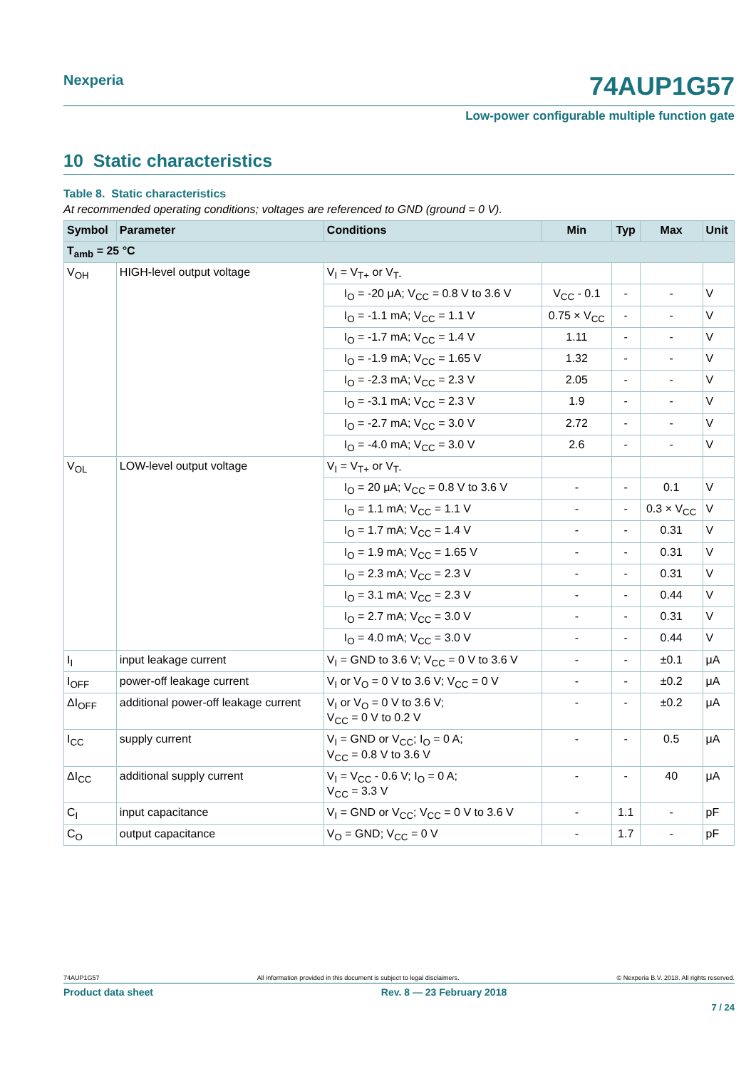Nexperia
74AUP1G57
Low-power configurable multiple function gate
10 Static characteristics
Table 8. Static characteristics
At recommended operating conditions; voltages are referenced to GND (ground = 0 V).
| Symbol | Parameter | Conditions | Min | Typ | Max | Unit |
| --- | --- | --- | --- | --- | --- | --- |
| T<sub>amb</sub> = 25 °C | | | | | | |
| V<sub>OH</sub> | HIGH-level output voltage | V<sub>I</sub> = V<sub>T+</sub> or V<sub>T-</sub> | | | | |
| | | I<sub>O</sub> = -20 μA; V<sub>CC</sub> = 0.8 V to 3.6 V | V<sub>CC</sub> - 0.1 | - | - | V |
| | | I<sub>O</sub> = -1.1 mA; V<sub>CC</sub> = 1.1 V | 0.75 × V<sub>CC</sub> | - | - | V |
| | | I<sub>O</sub> = -1.7 mA; V<sub>CC</sub> = 1.4 V | 1.11 | - | - | V |
| | | I<sub>O</sub> = -1.9 mA; V<sub>CC</sub> = 1.65 V | 1.32 | - | - | V |
| | | I<sub>O</sub> = -2.3 mA; V<sub>CC</sub> = 2.3 V | 2.05 | - | - | V |
| | | I<sub>O</sub> = -3.1 mA; V<sub>CC</sub> = 2.3 V | 1.9 | - | - | V |
| | | I<sub>O</sub> = -2.7 mA; V<sub>CC</sub> = 3.0 V | 2.72 | - | - | V |
| | | I<sub>O</sub> = -4.0 mA; V<sub>CC</sub> = 3.0 V | 2.6 | - | - | V |
| V<sub>OL</sub> | LOW-level output voltage | V<sub>I</sub> = V<sub>T+</sub> or V<sub>T-</sub> | | | | |
| | | I<sub>O</sub> = 20 μA; V<sub>CC</sub> = 0.8 V to 3.6 V | - | - | 0.1 | V |
| | | I<sub>O</sub> = 1.1 mA; V<sub>CC</sub> = 1.1 V | - | - | 0.3 × V<sub>CC</sub> | V |
| | | I<sub>O</sub> = 1.7 mA; V<sub>CC</sub> = 1.4 V | - | - | 0.31 | V |
| | | I<sub>O</sub> = 1.9 mA; V<sub>CC</sub> = 1.65 V | - | - | 0.31 | V |
| | | I<sub>O</sub> = 2.3 mA; V<sub>CC</sub> = 2.3 V | - | - | 0.31 | V |
| | | I<sub>O</sub> = 3.1 mA; V<sub>CC</sub> = 2.3 V | - | - | 0.44 | V |
| | | I<sub>O</sub> = 2.7 mA; V<sub>CC</sub> = 3.0 V | - | - | 0.31 | V |
| | | I<sub>O</sub> = 4.0 mA; V<sub>CC</sub> = 3.0 V | - | - | 0.44 | V |
| I<sub>I</sub> | input leakage current | V<sub>I</sub> = GND to 3.6 V; V<sub>CC</sub> = 0 V to 3.6 V | - | - | ±0.1 | μA |
| I<sub>OFF</sub> | power-off leakage current | V<sub>I</sub> or V<sub>O</sub> = 0 V to 3.6 V; V<sub>CC</sub> = 0 V | - | - | ±0.2 | μA |
| ΔI<sub>OFF</sub> | additional power-off leakage current | V<sub>I</sub> or V<sub>O</sub> = 0 V to 3.6 V; V<sub>CC</sub> = 0 V to 0.2 V | - | - | ±0.2 | μA |
| I<sub>CC</sub> | supply current | V<sub>I</sub> = GND or V<sub>CC</sub>; I<sub>O</sub> = 0 A; V<sub>CC</sub> = 0.8 V to 3.6 V | - | - | 0.5 | μA |
| ΔI<sub>CC</sub> | additional supply current | V<sub>I</sub> = V<sub>CC</sub> - 0.6 V; I<sub>O</sub> = 0 A; V<sub>CC</sub> = 3.3 V | - | - | 40 | μA |
| C<sub>I</sub> | input capacitance | V<sub>I</sub> = GND or V<sub>CC</sub>; V<sub>CC</sub> = 0 V to 3.6 V | - | 1.1 | - | pF |
| C<sub>O</sub> | output capacitance | V<sub>O</sub> = GND; V<sub>CC</sub> = 0 V | - | 1.7 | - | pF |
74AUP1G57 All information provided in this document is subject to legal disclaimers. © Nexperia B.V. 2018. All rights reserved.
Product data sheet Rev. 8 — 23 February 2018
7 / 24